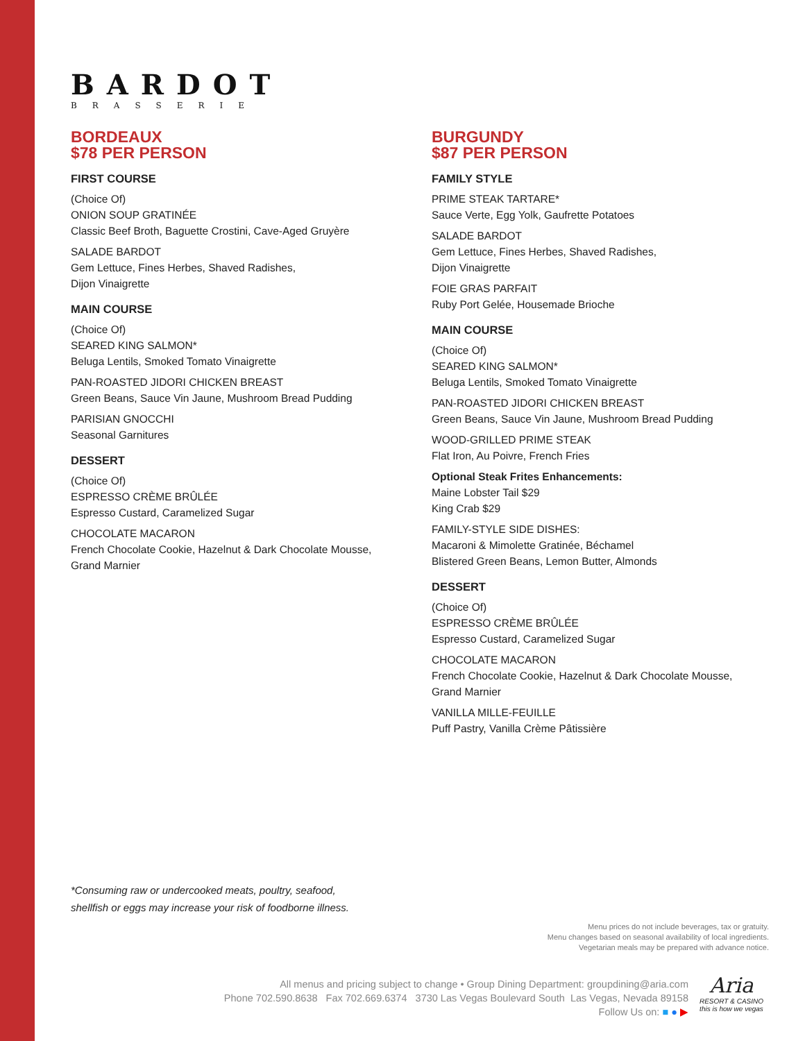BARDOT
BRASSERIE
BORDEAUX
$78 PER PERSON
FIRST COURSE
(Choice Of)
ONION SOUP GRATINÉE
Classic Beef Broth, Baguette Crostini, Cave-Aged Gruyère
SALADE BARDOT
Gem Lettuce, Fines Herbes, Shaved Radishes,
Dijon Vinaigrette
MAIN COURSE
(Choice Of)
SEARED KING SALMON*
Beluga Lentils, Smoked Tomato Vinaigrette
PAN-ROASTED JIDORI CHICKEN BREAST
Green Beans, Sauce Vin Jaune, Mushroom Bread Pudding
PARISIAN GNOCCHI
Seasonal Garnitures
DESSERT
(Choice Of)
ESPRESSO CRÈME BRÛLÉE
Espresso Custard, Caramelized Sugar
CHOCOLATE MACARON
French Chocolate Cookie, Hazelnut & Dark Chocolate Mousse,
Grand Marnier
BURGUNDY
$87 PER PERSON
FAMILY STYLE
PRIME STEAK TARTARE*
Sauce Verte, Egg Yolk, Gaufrette Potatoes
SALADE BARDOT
Gem Lettuce, Fines Herbes, Shaved Radishes,
Dijon Vinaigrette
FOIE GRAS PARFAIT
Ruby Port Gelée, Housemade Brioche
MAIN COURSE
(Choice Of)
SEARED KING SALMON*
Beluga Lentils, Smoked Tomato Vinaigrette
PAN-ROASTED JIDORI CHICKEN BREAST
Green Beans, Sauce Vin Jaune, Mushroom Bread Pudding
WOOD-GRILLED PRIME STEAK
Flat Iron, Au Poivre, French Fries
Optional Steak Frites Enhancements:
Maine Lobster Tail $29
King Crab $29
FAMILY-STYLE SIDE DISHES:
Macaroni & Mimolette Gratinée, Béchamel
Blistered Green Beans, Lemon Butter, Almonds
DESSERT
(Choice Of)
ESPRESSO CRÈME BRÛLÉE
Espresso Custard, Caramelized Sugar
CHOCOLATE MACARON
French Chocolate Cookie, Hazelnut & Dark Chocolate Mousse,
Grand Marnier
VANILLA MILLE-FEUILLE
Puff Pastry, Vanilla Crème Pâtissière
*Consuming raw or undercooked meats, poultry, seafood,
shellfish or eggs may increase your risk of foodborne illness.
Menu prices do not include beverages, tax or gratuity.
Menu changes based on seasonal availability of local ingredients.
Vegetarian meals may be prepared with advance notice.
All menus and pricing subject to change • Group Dining Department: groupdining@aria.com
Phone 702.590.8638 Fax 702.669.6374 3730 Las Vegas Boulevard South Las Vegas, Nevada 89158
Follow Us on: ■ ● ▶
Aria
RESORT & CASINO
this is how we vegas